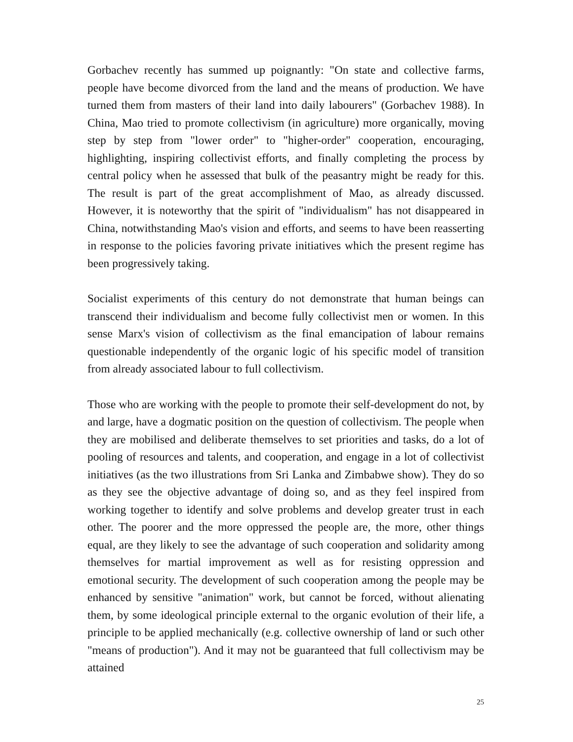Gorbachev recently has summed up poignantly: "On state and collective farms, people have become divorced from the land and the means of production. We have turned them from masters of their land into daily labourers" (Gorbachev 1988). In China, Mao tried to promote collectivism (in agriculture) more organically, moving step by step from "lower order" to "higher-order" cooperation, encouraging, highlighting, inspiring collectivist efforts, and finally completing the process by central policy when he assessed that bulk of the peasantry might be ready for this. The result is part of the great accomplishment of Mao, as already discussed. However, it is noteworthy that the spirit of "individualism" has not disappeared in China, notwithstanding Mao's vision and efforts, and seems to have been reasserting in response to the policies favoring private initiatives which the present regime has been progressively taking.
Socialist experiments of this century do not demonstrate that human beings can transcend their individualism and become fully collectivist men or women. In this sense Marx's vision of collectivism as the final emancipation of labour remains questionable independently of the organic logic of his specific model of transition from already associated labour to full collectivism.
Those who are working with the people to promote their self-development do not, by and large, have a dogmatic position on the question of collectivism. The people when they are mobilised and deliberate themselves to set priorities and tasks, do a lot of pooling of resources and talents, and cooperation, and engage in a lot of collectivist initiatives (as the two illustrations from Sri Lanka and Zimbabwe show). They do so as they see the objective advantage of doing so, and as they feel inspired from working together to identify and solve problems and develop greater trust in each other. The poorer and the more oppressed the people are, the more, other things equal, are they likely to see the advantage of such cooperation and solidarity among themselves for martial improvement as well as for resisting oppression and emotional security. The development of such cooperation among the people may be enhanced by sensitive "animation" work, but cannot be forced, without alienating them, by some ideological principle external to the organic evolution of their life, a principle to be applied mechanically (e.g. collective ownership of land or such other "means of production"). And it may not be guaranteed that full collectivism may be attained
25